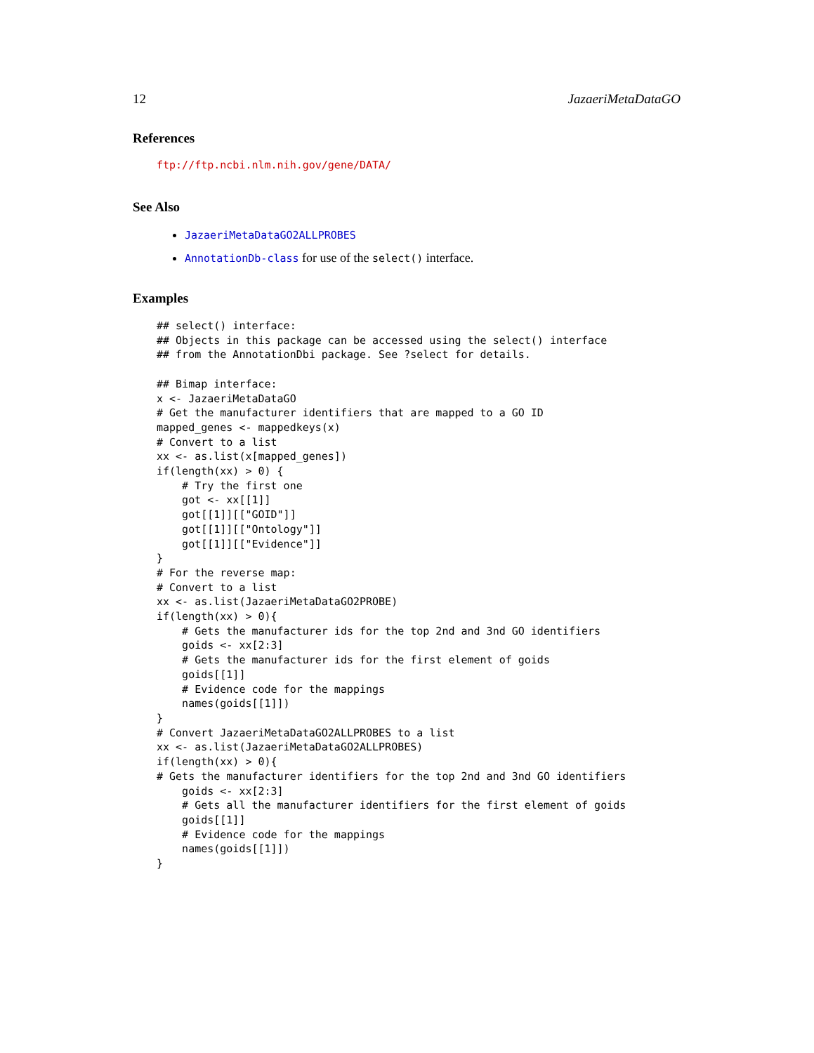12 JazaeriMetaDataGO
References
ftp://ftp.ncbi.nlm.nih.gov/gene/DATA/
See Also
JazaeriMetaDataGO2ALLPROBES
AnnotationDb-class for use of the select() interface.
Examples
## select() interface:
## Objects in this package can be accessed using the select() interface
## from the AnnotationDbi package. See ?select for details.

## Bimap interface:
x <- JazaeriMetaDataGO
# Get the manufacturer identifiers that are mapped to a GO ID
mapped_genes <- mappedkeys(x)
# Convert to a list
xx <- as.list(x[mapped_genes])
if(length(xx) > 0) {
    # Try the first one
    got <- xx[[1]]
    got[[1]][["GOID"]]
    got[[1]][["Ontology"]]
    got[[1]][["Evidence"]]
}
# For the reverse map:
# Convert to a list
xx <- as.list(JazaeriMetaDataGO2PROBE)
if(length(xx) > 0){
    # Gets the manufacturer ids for the top 2nd and 3nd GO identifiers
    goids <- xx[2:3]
    # Gets the manufacturer ids for the first element of goids
    goids[[1]]
    # Evidence code for the mappings
    names(goids[[1]])
}
# Convert JazaeriMetaDataGO2ALLPROBES to a list
xx <- as.list(JazaeriMetaDataGO2ALLPROBES)
if(length(xx) > 0){
# Gets the manufacturer identifiers for the top 2nd and 3nd GO identifiers
    goids <- xx[2:3]
    # Gets all the manufacturer identifiers for the first element of goids
    goids[[1]]
    # Evidence code for the mappings
    names(goids[[1]])
}